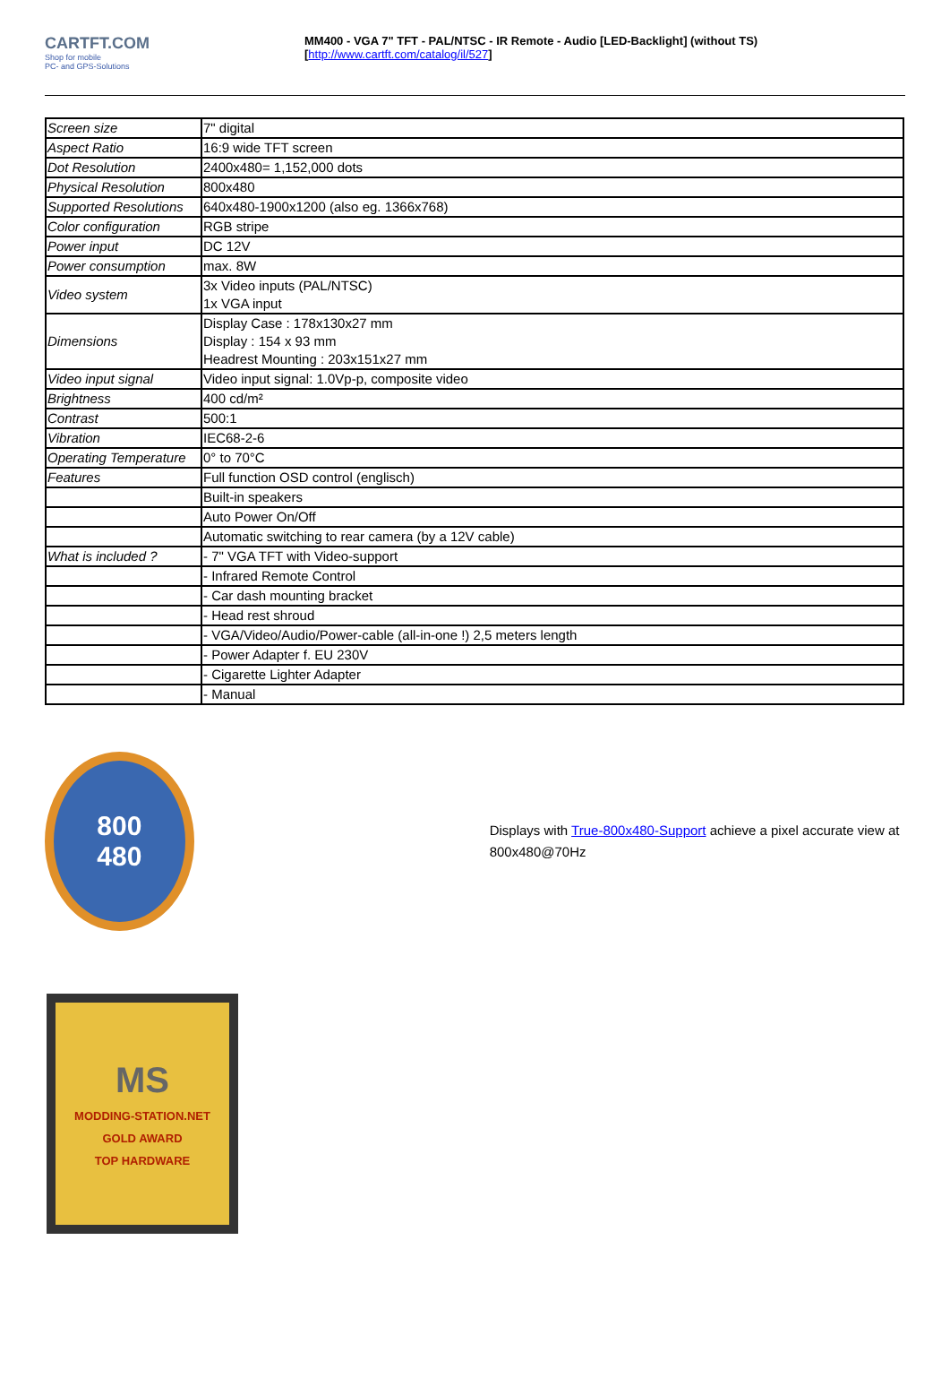CARTFT.COM
Shop for mobile
PC- and GPS-Solutions
MM400 - VGA 7" TFT - PAL/NTSC - IR Remote - Audio [LED-Backlight] (without TS)
[http://www.cartft.com/catalog/il/527]
| Screen size | 7" digital |
| Aspect Ratio | 16:9 wide TFT screen |
| Dot Resolution | 2400x480= 1,152,000 dots |
| Physical Resolution | 800x480 |
| Supported Resolutions | 640x480-1900x1200 (also eg. 1366x768) |
| Color configuration | RGB stripe |
| Power input | DC 12V |
| Power consumption | max. 8W |
| Video system | 3x Video inputs (PAL/NTSC) 1x VGA input |
| Dimensions | Display Case : 178x130x27 mm Display : 154 x 93 mm Headrest Mounting : 203x151x27 mm |
| Video input signal | Video input signal: 1.0Vp-p, composite video |
| Brightness | 400 cd/m² |
| Contrast | 500:1 |
| Vibration | IEC68-2-6 |
| Operating Temperature | 0° to 70°C |
| Features | Full function OSD control (englisch) |
| | Built-in speakers |
| | Auto Power On/Off |
| | Automatic switching to rear camera (by a 12V cable) |
| What is included ? | - 7" VGA TFT with Video-support |
| | - Infrared Remote Control |
| | - Car dash mounting bracket |
| | - Head rest shroud |
| | - VGA/Video/Audio/Power-cable (all-in-one !) 2,5 meters length |
| | - Power Adapter f. EU 230V |
| | - Cigarette Lighter Adapter |
| | - Manual |
800
480
Displays with True-800x480-Support achieve a pixel accurate view at 800x480@70Hz
MS
MODDING-STATION.NET
GOLD AWARD
TOP HARDWARE